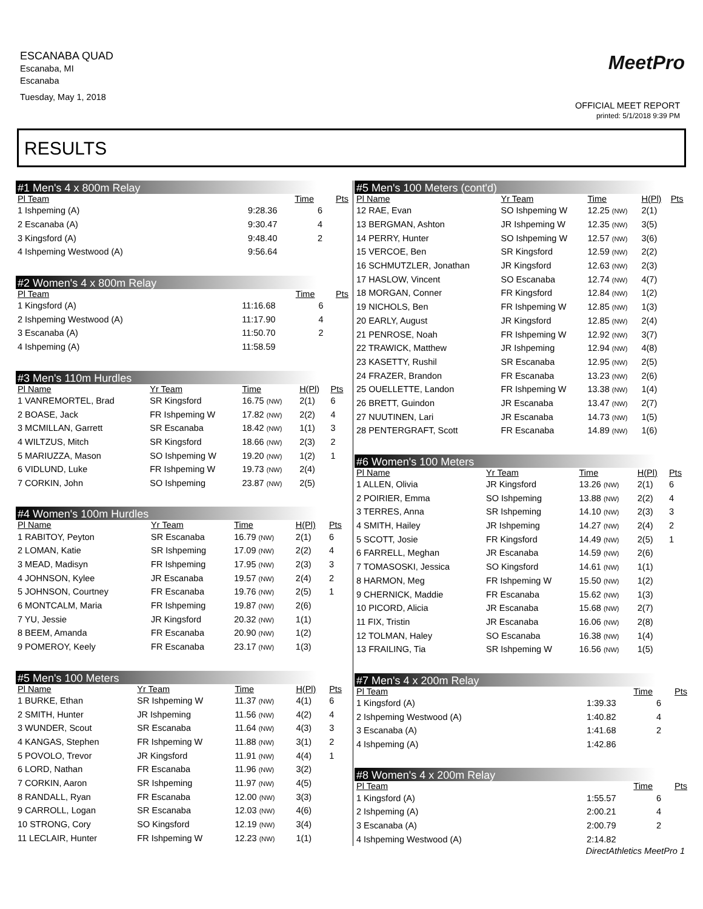ESCANABA QUAD
Escanaba, MI
Escanaba
Tuesday, May 1, 2018
MeetPro
OFFICIAL MEET REPORT
printed: 5/1/2018 9:39 PM
RESULTS
#1 Men's 4 x 800m Relay
| Pl Team | Time | Pts |
| --- | --- | --- |
| 1 Ishpeming (A) | 9:28.36 | 6 |
| 2 Escanaba (A) | 9:30.47 | 4 |
| 3 Kingsford (A) | 9:48.40 | 2 |
| 4 Ishpeming Westwood (A) | 9:56.64 | |
#2 Women's 4 x 800m Relay
| Pl Team | Time | Pts |
| --- | --- | --- |
| 1 Kingsford (A) | 11:16.68 | 6 |
| 2 Ishpeming Westwood (A) | 11:17.90 | 4 |
| 3 Escanaba (A) | 11:50.70 | 2 |
| 4 Ishpeming (A) | 11:58.59 | |
#3 Men's 110m Hurdles
| Pl Name | Yr Team | Time | H(Pl) | Pts |
| --- | --- | --- | --- | --- |
| 1 VANREMORTEL, Brad | SR Kingsford | 16.75 (NW) | 2(1) | 6 |
| 2 BOASE, Jack | FR Ishpeming W | 17.82 (NW) | 2(2) | 4 |
| 3 MCMILLAN, Garrett | SR Escanaba | 18.42 (NW) | 1(1) | 3 |
| 4 WILTZUS, Mitch | SR Kingsford | 18.66 (NW) | 2(3) | 2 |
| 5 MARIUZZA, Mason | SO Ishpeming W | 19.20 (NW) | 1(2) | 1 |
| 6 VIDLUND, Luke | FR Ishpeming W | 19.73 (NW) | 2(4) | |
| 7 CORKIN, John | SO Ishpeming | 23.87 (NW) | 2(5) | |
#4 Women's 100m Hurdles
| Pl Name | Yr Team | Time | H(Pl) | Pts |
| --- | --- | --- | --- | --- |
| 1 RABITOY, Peyton | SR Escanaba | 16.79 (NW) | 2(1) | 6 |
| 2 LOMAN, Katie | SR Ishpeming | 17.09 (NW) | 2(2) | 4 |
| 3 MEAD, Madisyn | FR Ishpeming | 17.95 (NW) | 2(3) | 3 |
| 4 JOHNSON, Kylee | JR Escanaba | 19.57 (NW) | 2(4) | 2 |
| 5 JOHNSON, Courtney | FR Escanaba | 19.76 (NW) | 2(5) | 1 |
| 6 MONTCALM, Maria | FR Ishpeming | 19.87 (NW) | 2(6) | |
| 7 YU, Jessie | JR Kingsford | 20.32 (NW) | 1(1) | |
| 8 BEEM, Amanda | FR Escanaba | 20.90 (NW) | 1(2) | |
| 9 POMEROY, Keely | FR Escanaba | 23.17 (NW) | 1(3) | |
#5 Men's 100 Meters
| Pl Name | Yr Team | Time | H(Pl) | Pts |
| --- | --- | --- | --- | --- |
| 1 BURKE, Ethan | SR Ishpeming W | 11.37 (NW) | 4(1) | 6 |
| 2 SMITH, Hunter | JR Ishpeming | 11.56 (NW) | 4(2) | 4 |
| 3 WUNDER, Scout | SR Escanaba | 11.64 (NW) | 4(3) | 3 |
| 4 KANGAS, Stephen | FR Ishpeming W | 11.88 (NW) | 3(1) | 2 |
| 5 POVOLO, Trevor | JR Kingsford | 11.91 (NW) | 4(4) | 1 |
| 6 LORD, Nathan | FR Escanaba | 11.96 (NW) | 3(2) | |
| 7 CORKIN, Aaron | SR Ishpeming | 11.97 (NW) | 4(5) | |
| 8 RANDALL, Ryan | FR Escanaba | 12.00 (NW) | 3(3) | |
| 9 CARROLL, Logan | SR Escanaba | 12.03 (NW) | 4(6) | |
| 10 STRONG, Cory | SO Kingsford | 12.19 (NW) | 3(4) | |
| 11 LECLAIR, Hunter | FR Ishpeming W | 12.23 (NW) | 1(1) | |
#5 Men's 100 Meters (cont'd)
| Pl Name | Yr Team | Time | H(Pl) | Pts |
| --- | --- | --- | --- | --- |
| 12 RAE, Evan | SO Ishpeming W | 12.25 (NW) | 2(1) | |
| 13 BERGMAN, Ashton | JR Ishpeming W | 12.35 (NW) | 3(5) | |
| 14 PERRY, Hunter | SO Ishpeming W | 12.57 (NW) | 3(6) | |
| 15 VERCOE, Ben | SR Kingsford | 12.59 (NW) | 2(2) | |
| 16 SCHMUTZLER, Jonathan | JR Kingsford | 12.63 (NW) | 2(3) | |
| 17 HASLOW, Vincent | SO Escanaba | 12.74 (NW) | 4(7) | |
| 18 MORGAN, Conner | FR Kingsford | 12.84 (NW) | 1(2) | |
| 19 NICHOLS, Ben | FR Ishpeming W | 12.85 (NW) | 1(3) | |
| 20 EARLY, August | JR Kingsford | 12.85 (NW) | 2(4) | |
| 21 PENROSE, Noah | FR Ishpeming W | 12.92 (NW) | 3(7) | |
| 22 TRAWICK, Matthew | JR Ishpeming | 12.94 (NW) | 4(8) | |
| 23 KASETTY, Rushil | SR Escanaba | 12.95 (NW) | 2(5) | |
| 24 FRAZER, Brandon | FR Escanaba | 13.23 (NW) | 2(6) | |
| 25 OUELLETTE, Landon | FR Ishpeming W | 13.38 (NW) | 1(4) | |
| 26 BRETT, Guindon | JR Escanaba | 13.47 (NW) | 2(7) | |
| 27 NUUTINEN, Lari | JR Escanaba | 14.73 (NW) | 1(5) | |
| 28 PENTERGRAFT, Scott | FR Escanaba | 14.89 (NW) | 1(6) | |
#6 Women's 100 Meters
| Pl Name | Yr Team | Time | H(Pl) | Pts |
| --- | --- | --- | --- | --- |
| 1 ALLEN, Olivia | JR Kingsford | 13.26 (NW) | 2(1) | 6 |
| 2 POIRIER, Emma | SO Ishpeming | 13.88 (NW) | 2(2) | 4 |
| 3 TERRES, Anna | SR Ishpeming | 14.10 (NW) | 2(3) | 3 |
| 4 SMITH, Hailey | JR Ishpeming | 14.27 (NW) | 2(4) | 2 |
| 5 SCOTT, Josie | FR Kingsford | 14.49 (NW) | 2(5) | 1 |
| 6 FARRELL, Meghan | JR Escanaba | 14.59 (NW) | 2(6) | |
| 7 TOMASOSKI, Jessica | SO Kingsford | 14.61 (NW) | 1(1) | |
| 8 HARMON, Meg | FR Ishpeming W | 15.50 (NW) | 1(2) | |
| 9 CHERNICK, Maddie | FR Escanaba | 15.62 (NW) | 1(3) | |
| 10 PICORD, Alicia | JR Escanaba | 15.68 (NW) | 2(7) | |
| 11 FIX, Tristin | JR Escanaba | 16.06 (NW) | 2(8) | |
| 12 TOLMAN, Haley | SO Escanaba | 16.38 (NW) | 1(4) | |
| 13 FRAILING, Tia | SR Ishpeming W | 16.56 (NW) | 1(5) | |
#7 Men's 4 x 200m Relay
| Pl Team | Time | Pts |
| --- | --- | --- |
| 1 Kingsford (A) | 1:39.33 | 6 |
| 2 Ishpeming Westwood (A) | 1:40.82 | 4 |
| 3 Escanaba (A) | 1:41.68 | 2 |
| 4 Ishpeming (A) | 1:42.86 | |
#8 Women's 4 x 200m Relay
| Pl Team | Time | Pts |
| --- | --- | --- |
| 1 Kingsford (A) | 1:55.57 | 6 |
| 2 Ishpeming (A) | 2:00.21 | 4 |
| 3 Escanaba (A) | 2:00.79 | 2 |
| 4 Ishpeming Westwood (A) | 2:14.82 | |
DirectAthletics MeetPro 1